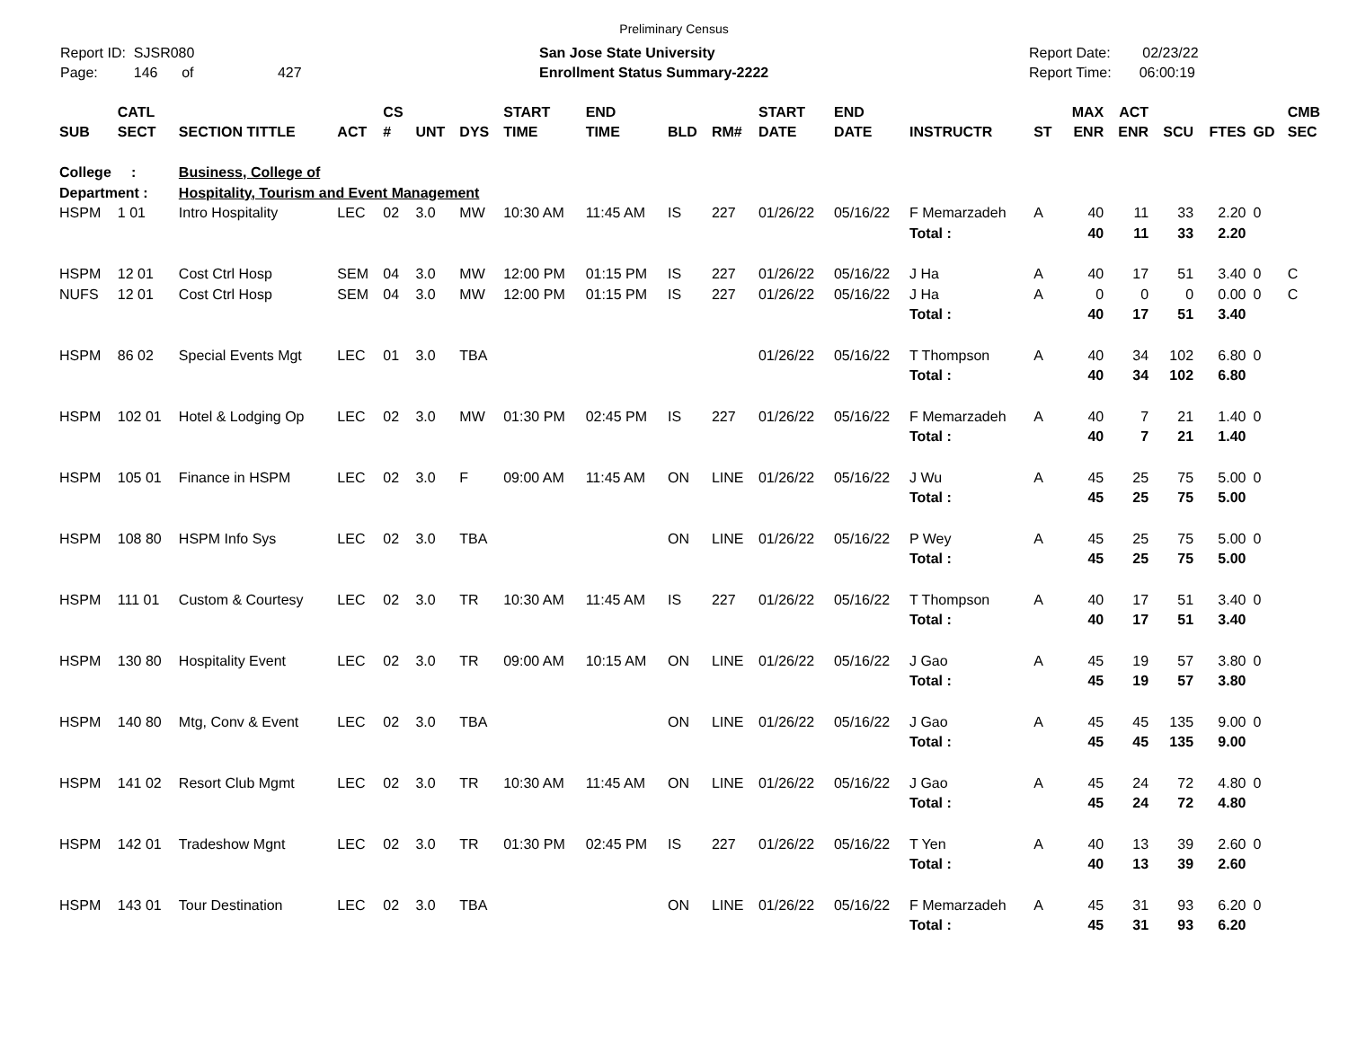Preliminary Census
Report ID: SJSR080
Page: 146 of 427
San Jose State University
Enrollment Status Summary-2222
Report Date: 02/23/22
Report Time: 06:00:19
| SUB | CATL SECT | SECTION TITTLE | ACT | CS # | UNT | DYS | START TIME | END TIME | BLD | RM# | START DATE | END DATE | INSTRUCTR | ST | MAX ENR | ACT ENR | SCU | FTES | GD | CMB SEC |
| --- | --- | --- | --- | --- | --- | --- | --- | --- | --- | --- | --- | --- | --- | --- | --- | --- | --- | --- | --- | --- |
| College : | | Business, College of | | | | | | | | | | | | | | | | | | |
| Department : | | Hospitality, Tourism and Event Management | | | | | | | | | | | | | | | | | | |
| HSPM | 1 01 | Intro Hospitality | LEC | 02 | 3.0 | MW | 10:30 AM | 11:45 AM | IS | 227 | 01/26/22 | 05/16/22 | F Memarzadeh | A | 40 | 11 | 33 | 2.20 | 0 | |
| | | | | | | | | | | | | | Total : | | 40 | 11 | 33 | 2.20 | | |
| HSPM | 12 01 | Cost Ctrl Hosp | SEM | 04 | 3.0 | MW | 12:00 PM | 01:15 PM | IS | 227 | 01/26/22 | 05/16/22 | J Ha | A | 40 | 17 | 51 | 3.40 | 0 | C |
| NUFS | 12 01 | Cost Ctrl Hosp | SEM | 04 | 3.0 | MW | 12:00 PM | 01:15 PM | IS | 227 | 01/26/22 | 05/16/22 | J Ha | A | 0 | 0 | 0 | 0.00 | 0 | C |
| | | | | | | | | | | | | | Total : | | 40 | 17 | 51 | 3.40 | | |
| HSPM | 86 02 | Special Events Mgt | LEC | 01 | 3.0 | TBA | | | | | 01/26/22 | 05/16/22 | T Thompson | A | 40 | 34 | 102 | 6.80 | 0 | |
| | | | | | | | | | | | | | Total : | | 40 | 34 | 102 | 6.80 | | |
| HSPM | 102 01 | Hotel & Lodging Op | LEC | 02 | 3.0 | MW | 01:30 PM | 02:45 PM | IS | 227 | 01/26/22 | 05/16/22 | F Memarzadeh | A | 40 | 7 | 21 | 1.40 | 0 | |
| | | | | | | | | | | | | | Total : | | 40 | 7 | 21 | 1.40 | | |
| HSPM | 105 01 | Finance in HSPM | LEC | 02 | 3.0 | F | 09:00 AM | 11:45 AM | ON | LINE | 01/26/22 | 05/16/22 | J Wu | A | 45 | 25 | 75 | 5.00 | 0 | |
| | | | | | | | | | | | | | Total : | | 45 | 25 | 75 | 5.00 | | |
| HSPM | 108 80 | HSPM Info Sys | LEC | 02 | 3.0 | TBA | | | ON | LINE | 01/26/22 | 05/16/22 | P Wey | A | 45 | 25 | 75 | 5.00 | 0 | |
| | | | | | | | | | | | | | Total : | | 45 | 25 | 75 | 5.00 | | |
| HSPM | 111 01 | Custom & Courtesy | LEC | 02 | 3.0 | TR | 10:30 AM | 11:45 AM | IS | 227 | 01/26/22 | 05/16/22 | T Thompson | A | 40 | 17 | 51 | 3.40 | 0 | |
| | | | | | | | | | | | | | Total : | | 40 | 17 | 51 | 3.40 | | |
| HSPM | 130 80 | Hospitality Event | LEC | 02 | 3.0 | TR | 09:00 AM | 10:15 AM | ON | LINE | 01/26/22 | 05/16/22 | J Gao | A | 45 | 19 | 57 | 3.80 | 0 | |
| | | | | | | | | | | | | | Total : | | 45 | 19 | 57 | 3.80 | | |
| HSPM | 140 80 | Mtg, Conv & Event | LEC | 02 | 3.0 | TBA | | | ON | LINE | 01/26/22 | 05/16/22 | J Gao | A | 45 | 45 | 135 | 9.00 | 0 | |
| | | | | | | | | | | | | | Total : | | 45 | 45 | 135 | 9.00 | | |
| HSPM | 141 02 | Resort Club Mgmt | LEC | 02 | 3.0 | TR | 10:30 AM | 11:45 AM | ON | LINE | 01/26/22 | 05/16/22 | J Gao | A | 45 | 24 | 72 | 4.80 | 0 | |
| | | | | | | | | | | | | | Total : | | 45 | 24 | 72 | 4.80 | | |
| HSPM | 142 01 | Tradeshow Mgnt | LEC | 02 | 3.0 | TR | 01:30 PM | 02:45 PM | IS | 227 | 01/26/22 | 05/16/22 | T Yen | A | 40 | 13 | 39 | 2.60 | 0 | |
| | | | | | | | | | | | | | Total : | | 40 | 13 | 39 | 2.60 | | |
| HSPM | 143 01 | Tour Destination | LEC | 02 | 3.0 | TBA | | | ON | LINE | 01/26/22 | 05/16/22 | F Memarzadeh | A | 45 | 31 | 93 | 6.20 | 0 | |
| | | | | | | | | | | | | | Total : | | 45 | 31 | 93 | 6.20 | | |